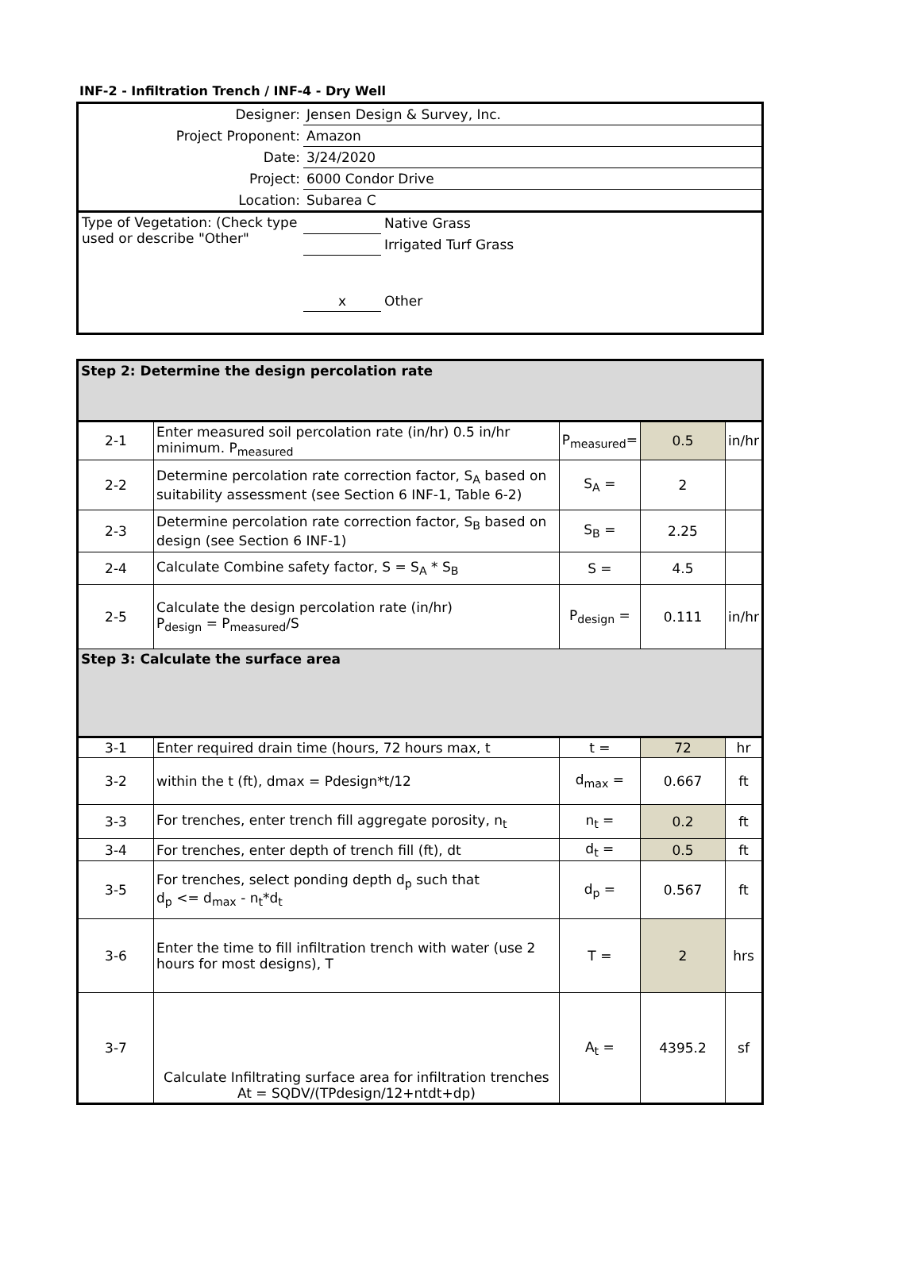INF-2 - Infiltration Trench / INF-4 - Dry Well
| Designer: | Jensen Design & Survey, Inc. | |
| Project Proponent: | Amazon | |
| Date: | 3/24/2020 | |
| Project: | 6000 Condor Drive | |
| Location: | Subarea C | |
| Type of Vegetation: (Check type used or describe "Other" | | Native Grass |
| | | Irrigated Turf Grass |
| | x | Other |
| Step 2: Determine the design percolation rate | | | | |
| 2-1 | Enter measured soil percolation rate (in/hr) 0.5 in/hr minimum. P<sub>measured</sub> | P<sub>measured</sub>= | 0.5 | in/hr |
| 2-2 | Determine percolation rate correction factor, S<sub>A</sub> based on suitability assessment (see Section 6 INF-1, Table 6-2) | S<sub>A</sub> = | 2 | |
| 2-3 | Determine percolation rate correction factor, S<sub>B</sub> based on design (see Section 6 INF-1) | S<sub>B</sub> = | 2.25 | |
| 2-4 | Calculate Combine safety factor, S = S<sub>A</sub> * S<sub>B</sub> | S = | 4.5 | |
| 2-5 | Calculate the design percolation rate (in/hr) P<sub>design</sub> = P<sub>measured</sub>/S | P<sub>design</sub> = | 0.111 | in/hr |
| Step 3: Calculate the surface area | | | | |
| 3-1 | Enter required drain time (hours, 72 hours max, t | t = | 72 | hr |
| 3-2 | within the t (ft), dmax = Pdesign*t/12 | d<sub>max</sub> = | 0.667 | ft |
| 3-3 | For trenches, enter trench fill aggregate porosity, n<sub>t</sub> | n<sub>t</sub> = | 0.2 | ft |
| 3-4 | For trenches, enter depth of trench fill (ft), dt | d<sub>t</sub> = | 0.5 | ft |
| 3-5 | For trenches, select ponding depth d<sub>p</sub> such that d<sub>p</sub> <= d<sub>max</sub> - n<sub>t</sub>*d<sub>t</sub> | d<sub>p</sub> = | 0.567 | ft |
| 3-6 | Enter the time to fill infiltration trench with water (use 2 hours for most designs), T | T = | 2 | hrs |
| 3-7 | Calculate Infiltrating surface area for infiltration trenches At = SQDV/(TPdesign/12+ntdt+dp) | A<sub>t</sub> = | 4395.2 | sf |